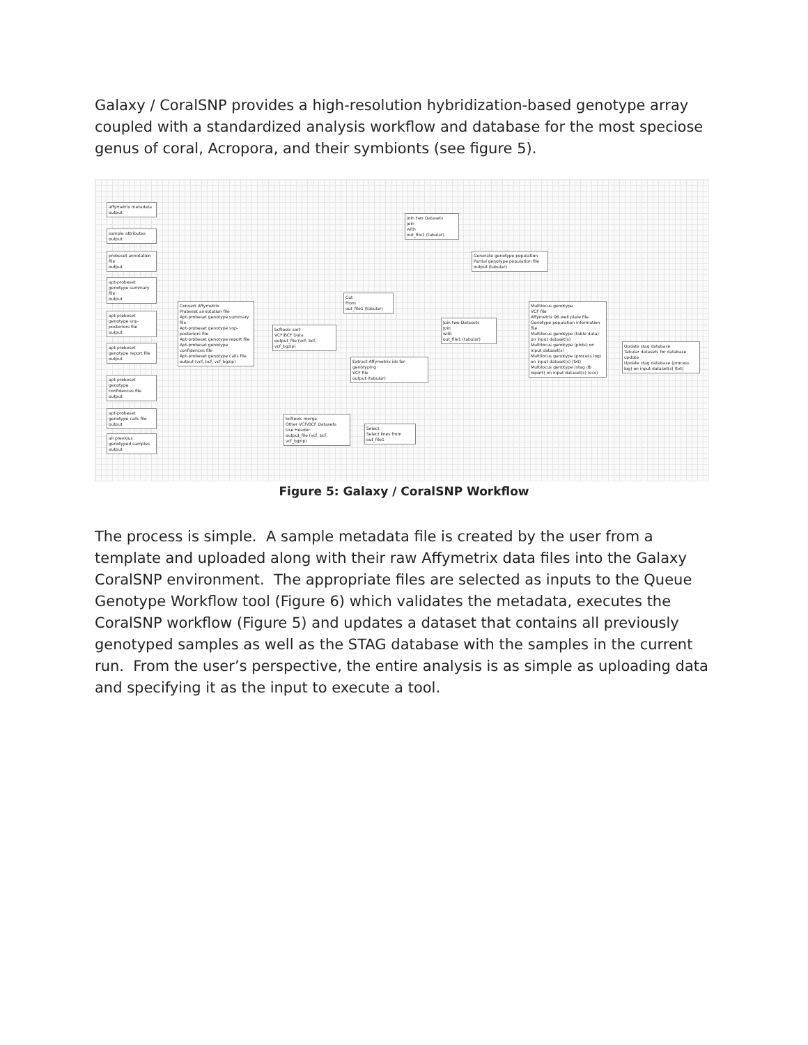Galaxy / CoralSNP provides a high-resolution hybridization-based genotype array coupled with a standardized analysis workflow and database for the most speciose genus of coral, Acropora, and their symbionts (see figure 5).
affymetrix metadata
output
sample attributes
output
probeset annotation file
output
apt-probeset genotype summary file
output
apt-probeset genotype snp-posteriors file
output
apt-probeset genotype report file
output
apt-probeset genotype confidences file
output
apt-probeset genotype calls file
output
all previous genotyped samples
output
Convert Affymetrix
Probeset annotation file
Apt-probeset genotype summary file
Apt-probeset genotype snp-posteriors file
Apt-probeset genotype report file
Apt-probeset genotype confidences file
Apt-probeset genotype calls file
output (vcf, bcf, vcf_bgzip)
bcftools sort
VCF/BCF Data
output_file (vcf, bcf, vcf_bgzip)
Cut
From
out_file1 (tabular)
Extract Affymetrix ids for genotyping
VCF file
output (tabular)
bcftools merge
Other VCF/BCF Datasets
Use Header
output_file (vcf, bcf, vcf_bgzip)
Select
Select lines from
out_file1
Join two Datasets
Join
with
out_file1 (tabular)
Join two Datasets
Join
with
out_file1 (tabular)
Generate genotype population
Partial genotype population file
output (tabular)
Multilocus genotype
VCF file
Affymetrix 96 well plate file
Genotype population information file
Multilocus genotype (table data) on input dataset(s)
Multilocus genotype (plots) on input dataset(s)
Multilocus genotype (process log) on input dataset(s) (txt)
Multilocus genotype (stag db report) on input dataset(s) (csv)
Update stag database
Tabular datasets for database update
Update stag database (process log) on input dataset(s) (txt)
Figure 5: Galaxy / CoralSNP Workflow
The process is simple. A sample metadata file is created by the user from a template and uploaded along with their raw Affymetrix data files into the Galaxy CoralSNP environment. The appropriate files are selected as inputs to the Queue Genotype Workflow tool (Figure 6) which validates the metadata, executes the CoralSNP workflow (Figure 5) and updates a dataset that contains all previously genotyped samples as well as the STAG database with the samples in the current run. From the user’s perspective, the entire analysis is as simple as uploading data and specifying it as the input to execute a tool.